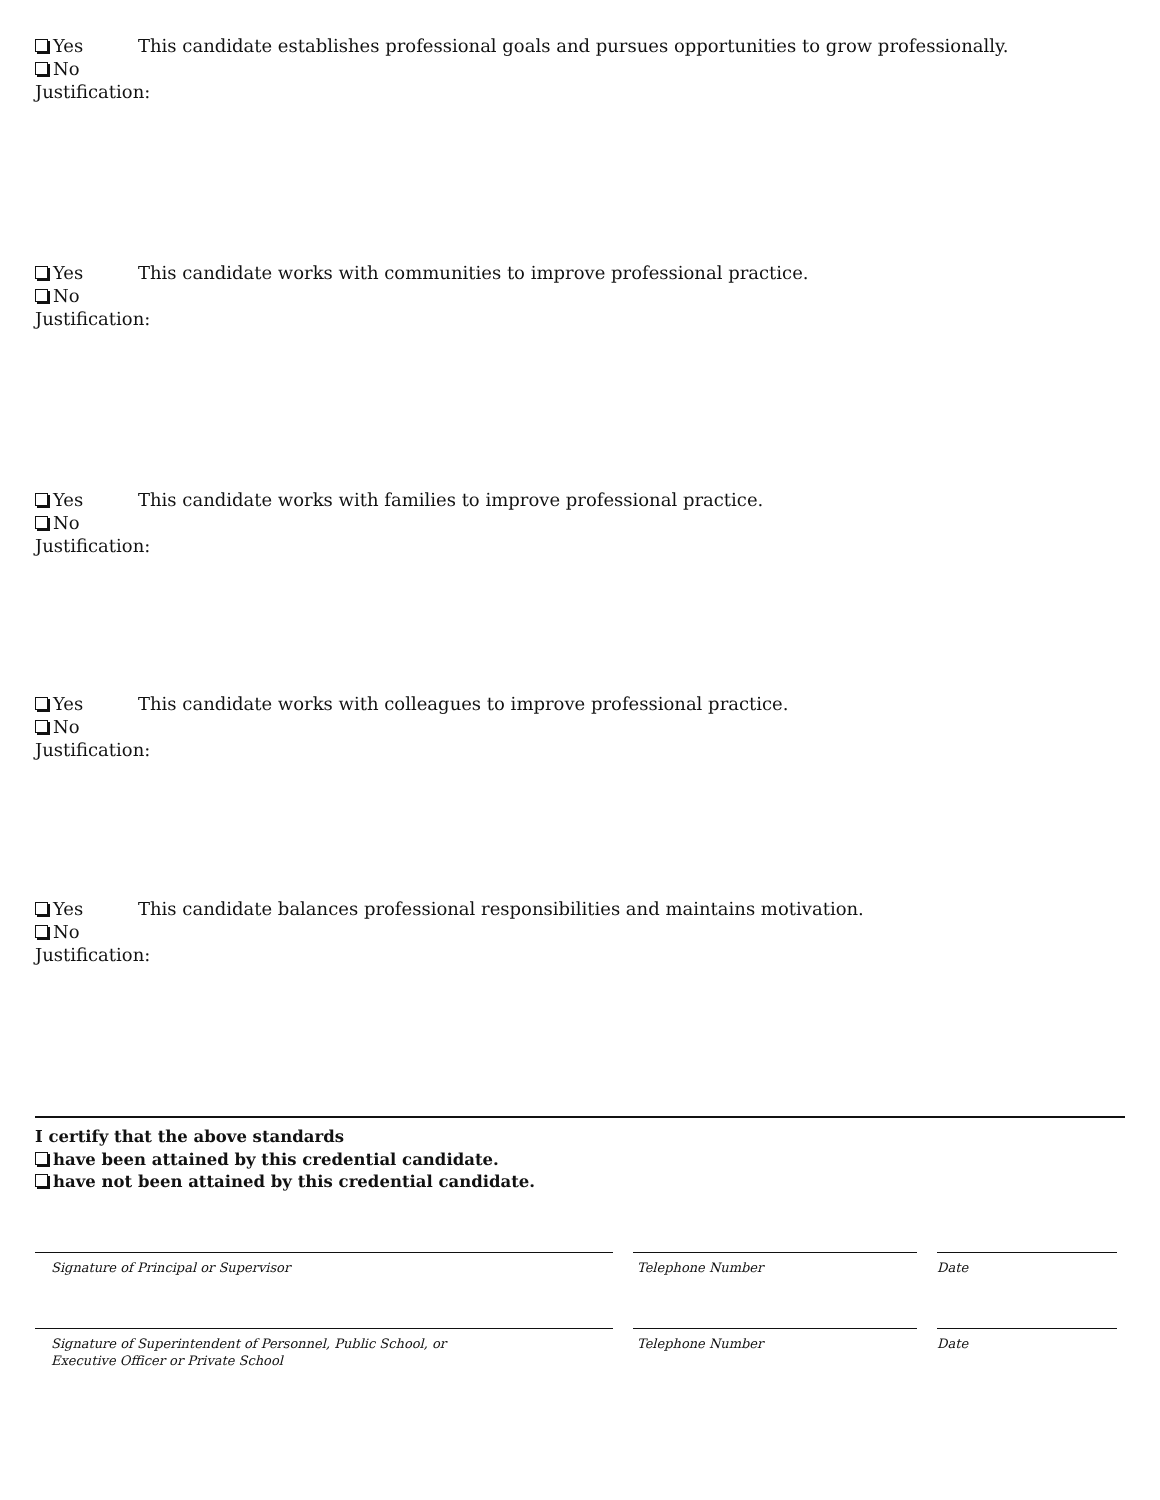Yes This candidate establishes professional goals and pursues opportunities to grow professionally.
No
Justification:
Yes This candidate works with communities to improve professional practice.
No
Justification:
Yes This candidate works with families to improve professional practice.
No
Justification:
Yes This candidate works with colleagues to improve professional practice.
No
Justification:
Yes This candidate balances professional responsibilities and maintains motivation.
No
Justification:
I certify that the above standards
have been attained by this credential candidate.
have not been attained by this credential candidate.
Signature of Principal or Supervisor Telephone Number Date
Signature of Superintendent of Personnel, Public School, or
Executive Officer or Private School
Telephone Number Date